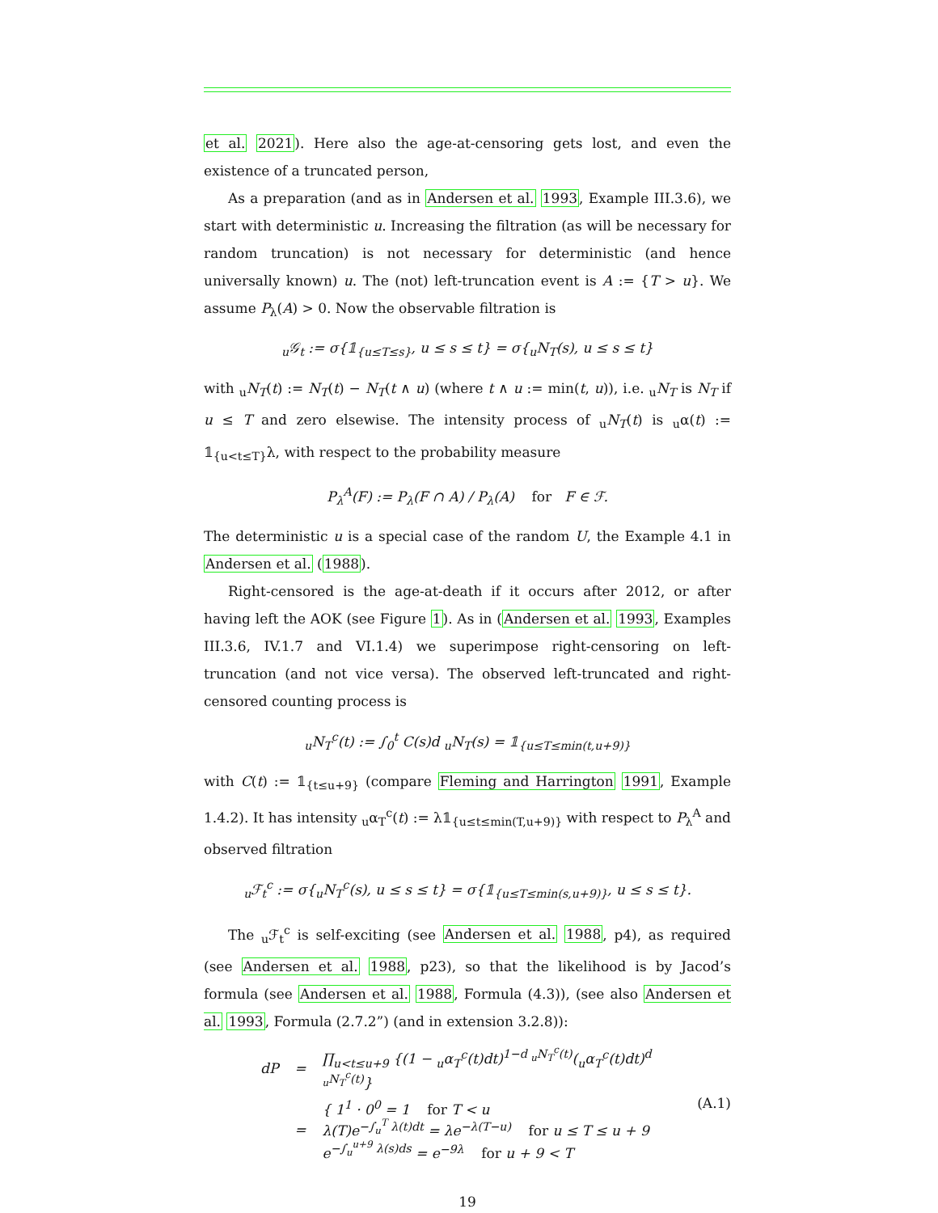et al. 2021). Here also the age-at-censoring gets lost, and even the existence of a truncated person,
As a preparation (and as in Andersen et al. 1993, Example III.3.6), we start with deterministic u. Increasing the filtration (as will be necessary for random truncation) is not necessary for deterministic (and hence universally known) u. The (not) left-truncation event is A := {T > u}. We assume P<sub>λ</sub>(A) > 0. Now the observable filtration is
<sub>u</sub>𝒢<sub>t</sub> := σ{𝟙<sub>{u≤T≤s}</sub>, u ≤ s ≤ t} = σ{<sub>u</sub>N<sub>T</sub>(s), u ≤ s ≤ t}
with <sub>u</sub>N<sub>T</sub>(t) := N<sub>T</sub>(t) − N<sub>T</sub>(t ∧ u) (where t ∧ u := min(t, u)), i.e. <sub>u</sub>N<sub>T</sub> is N<sub>T</sub> if u ≤ T and zero elsewise. The intensity process of <sub>u</sub>N<sub>T</sub>(t) is <sub>u</sub>α(t) := 𝟙<sub>{u<t≤T}</sub>λ, with respect to the probability measure
P<sub>λ</sub><sup>A</sup>(F) := P<sub>λ</sub>(F ∩ A) / P<sub>λ</sub>(A) for F ∈ ℱ.
The deterministic u is a special case of the random U, the Example 4.1 in Andersen et al. (1988).
Right-censored is the age-at-death if it occurs after 2012, or after having left the AOK (see Figure 1). As in (Andersen et al. 1993, Examples III.3.6, IV.1.7 and VI.1.4) we superimpose right-censoring on left-truncation (and not vice versa). The observed left-truncated and right-censored counting process is
<sub>u</sub>N<sub>T</sub><sup>c</sup>(t) := ∫<sub>0</sub><sup>t</sup> C(s)d <sub>u</sub>N<sub>T</sub>(s) = 𝟙<sub>{u≤T≤min(t,u+9)}</sub>
with C(t) := 𝟙<sub>{t≤u+9}</sub> (compare Fleming and Harrington 1991, Example 1.4.2). It has intensity <sub>u</sub>α<sub>T</sub><sup>c</sup>(t) := λ𝟙<sub>{u≤t≤min(T,u+9)}</sub> with respect to P<sub>λ</sub><sup>A</sup> and observed filtration
<sub>u</sub>ℱ<sub>t</sub><sup>c</sup> := σ{<sub>u</sub>N<sub>T</sub><sup>c</sup>(s), u ≤ s ≤ t} = σ{𝟙<sub>{u≤T≤min(s,u+9)}</sub>, u ≤ s ≤ t}.
The <sub>u</sub>ℱ<sub>t</sub><sup>c</sup> is self-exciting (see Andersen et al. 1988, p4), as required (see Andersen et al. 1988, p23), so that the likelihood is by Jacod’s formula (see Andersen et al. 1988, Formula (4.3)), (see also Andersen et al. 1993, Formula (2.7.2”) (and in extension 3.2.8)):
| dP | = | ∏<sub>u<t≤u+9</sub> {(1 − <sub>u</sub>α<sub>T</sub><sup>c</sup>(t)dt)<sup>1−d <sub>u</sub>N<sub>T</sub><sup>c</sup>(t)</sup>(<sub>u</sub>α<sub>T</sub><sup>c</sup>(t)dt)<sup>d <sub>u</sub>N<sub>T</sub><sup>c</sup>(t)</sup>} |
| | = | { 1<sup>1</sup> · 0<sup>0</sup> = 1 for T < u λ(T)e<sup>−∫<sub>u</sub><sup>T</sup> λ(t)dt</sup> = λe<sup>−λ(T−u)</sup> for u ≤ T ≤ u + 9 e<sup>−∫<sub>u</sub><sup>u+9</sup> λ(s)ds</sup> = e<sup>−9λ</sup> for u + 9 < T |
(A.1)
19